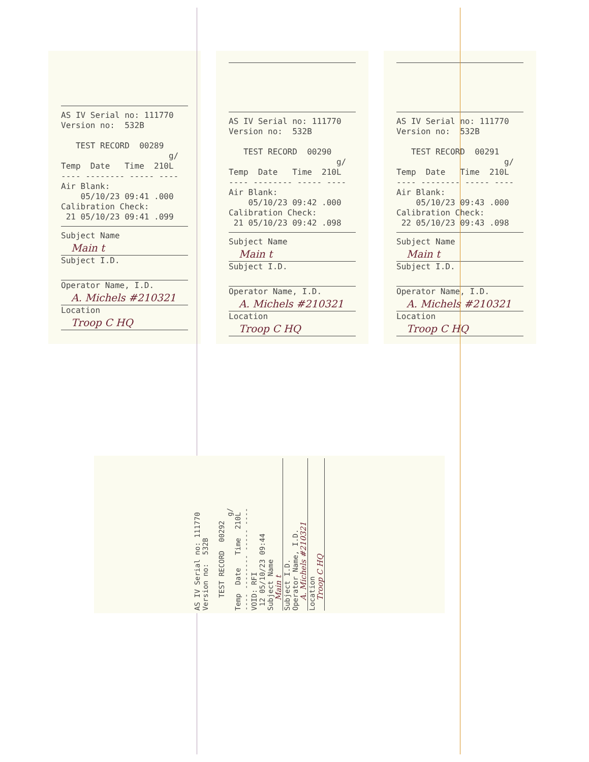AS IV Serial no: 111770
Version no:  532B

   TEST RECORD  00289
                      g/
Temp  Date   Time  210L
---- -------- ----- ----
Air Blank:
    05/10/23 09:41 .000
Calibration Check:
 21 05/10/23 09:41 .099
Subject Name
Main t
Subject I.D.
Operator Name, I.D.
A. Michels #210321
Location
Troop C HQ
AS IV Serial no: 111770
Version no:  532B

   TEST RECORD  00290
                      g/
Temp  Date   Time  210L
---- -------- ----- ----
Air Blank:
    05/10/23 09:42 .000
Calibration Check:
 21 05/10/23 09:42 .098
Subject Name
Main t
Subject I.D.
Operator Name, I.D.
A. Michels #210321
Location
Troop C HQ
AS IV Serial no: 111770
Version no:  532B

   TEST RECORD  00291
                      g/
Temp  Date   Time  210L
---- -------- ----- ----
Air Blank:
    05/10/23 09:43 .000
Calibration Check:
 22 05/10/23 09:43 .098
Subject Name
Main t
Subject I.D.
Operator Name, I.D.
A. Michels #210321
Location
Troop C HQ
AS IV Serial no: 111770
Version no:  532B

   TEST RECORD  00292
                      g/
Temp  Date   Time  210L
---- -------- ----- ----
VOID: RFI
 12 05/10/23 09:44
Subject Name
Main t
Subject I.D.
Operator Name, I.D.
A. Michels #210321
Location
Troop C HQ